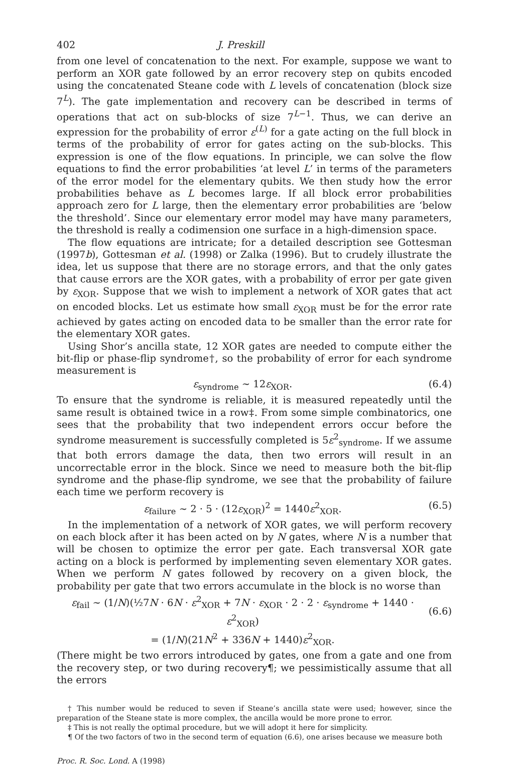402 J. Preskill
from one level of concatenation to the next. For example, suppose we want to perform an XOR gate followed by an error recovery step on qubits encoded using the concatenated Steane code with L levels of concatenation (block size 7<sup>L</sup>). The gate implementation and recovery can be described in terms of operations that act on sub-blocks of size 7<sup>L−1</sup>. Thus, we can derive an expression for the probability of error ε<sup>(L)</sup> for a gate acting on the full block in terms of the probability of error for gates acting on the sub-blocks. This expression is one of the flow equations. In principle, we can solve the flow equations to find the error probabilities ‘at level L’ in terms of the parameters of the error model for the elementary qubits. We then study how the error probabilities behave as L becomes large. If all block error probabilities approach zero for L large, then the elementary error probabilities are ‘below the threshold’. Since our elementary error model may have many parameters, the threshold is really a codimension one surface in a high-dimension space.
The flow equations are intricate; for a detailed description see Gottesman (1997b), Gottesman et al. (1998) or Zalka (1996). But to crudely illustrate the idea, let us suppose that there are no storage errors, and that the only gates that cause errors are the XOR gates, with a probability of error per gate given by ε<sub>XOR</sub>. Suppose that we wish to implement a network of XOR gates that act on encoded blocks. Let us estimate how small ε<sub>XOR</sub> must be for the error rate achieved by gates acting on encoded data to be smaller than the error rate for the elementary XOR gates.
Using Shor’s ancilla state, 12 XOR gates are needed to compute either the bit-flip or phase-flip syndrome†, so the probability of error for each syndrome measurement is
ε<sub>syndrome</sub> ∼ 12ε<sub>XOR</sub>. (6.4)
To ensure that the syndrome is reliable, it is measured repeatedly until the same result is obtained twice in a row‡. From some simple combinatorics, one sees that the probability that two independent errors occur before the syndrome measurement is successfully completed is 5ε<sup>2</sup><sub>syndrome</sub>. If we assume that both errors damage the data, then two errors will result in an uncorrectable error in the block. Since we need to measure both the bit-flip syndrome and the phase-flip syndrome, we see that the probability of failure each time we perform recovery is
ε<sub>failure</sub> ∼ 2 · 5 · (12ε<sub>XOR</sub>)<sup>2</sup> = 1440ε<sup>2</sup><sub>XOR</sub>. (6.5)
In the implementation of a network of XOR gates, we will perform recovery on each block after it has been acted on by N gates, where N is a number that will be chosen to optimize the error per gate. Each transversal XOR gate acting on a block is performed by implementing seven elementary XOR gates. When we perform N gates followed by recovery on a given block, the probability per gate that two errors accumulate in the block is no worse than
ε<sub>fail</sub> ∼ (1/N)(½7N · 6N · ε<sup>2</sup><sub>XOR</sub> + 7N · ε<sub>XOR</sub> · 2 · 2 · ε<sub>syndrome</sub> + 1440 · ε<sup>2</sup><sub>XOR</sub>)
= (1/N)(21N<sup>2</sup> + 336N + 1440)ε<sup>2</sup><sub>XOR</sub>.
(6.6)
(There might be two errors introduced by gates, one from a gate and one from the recovery step, or two during recovery¶; we pessimistically assume that all the errors
† This number would be reduced to seven if Steane’s ancilla state were used; however, since the preparation of the Steane state is more complex, the ancilla would be more prone to error.
‡ This is not really the optimal procedure, but we will adopt it here for simplicity.
¶ Of the two factors of two in the second term of equation (6.6), one arises because we measure both
Proc. R. Soc. Lond. A (1998)